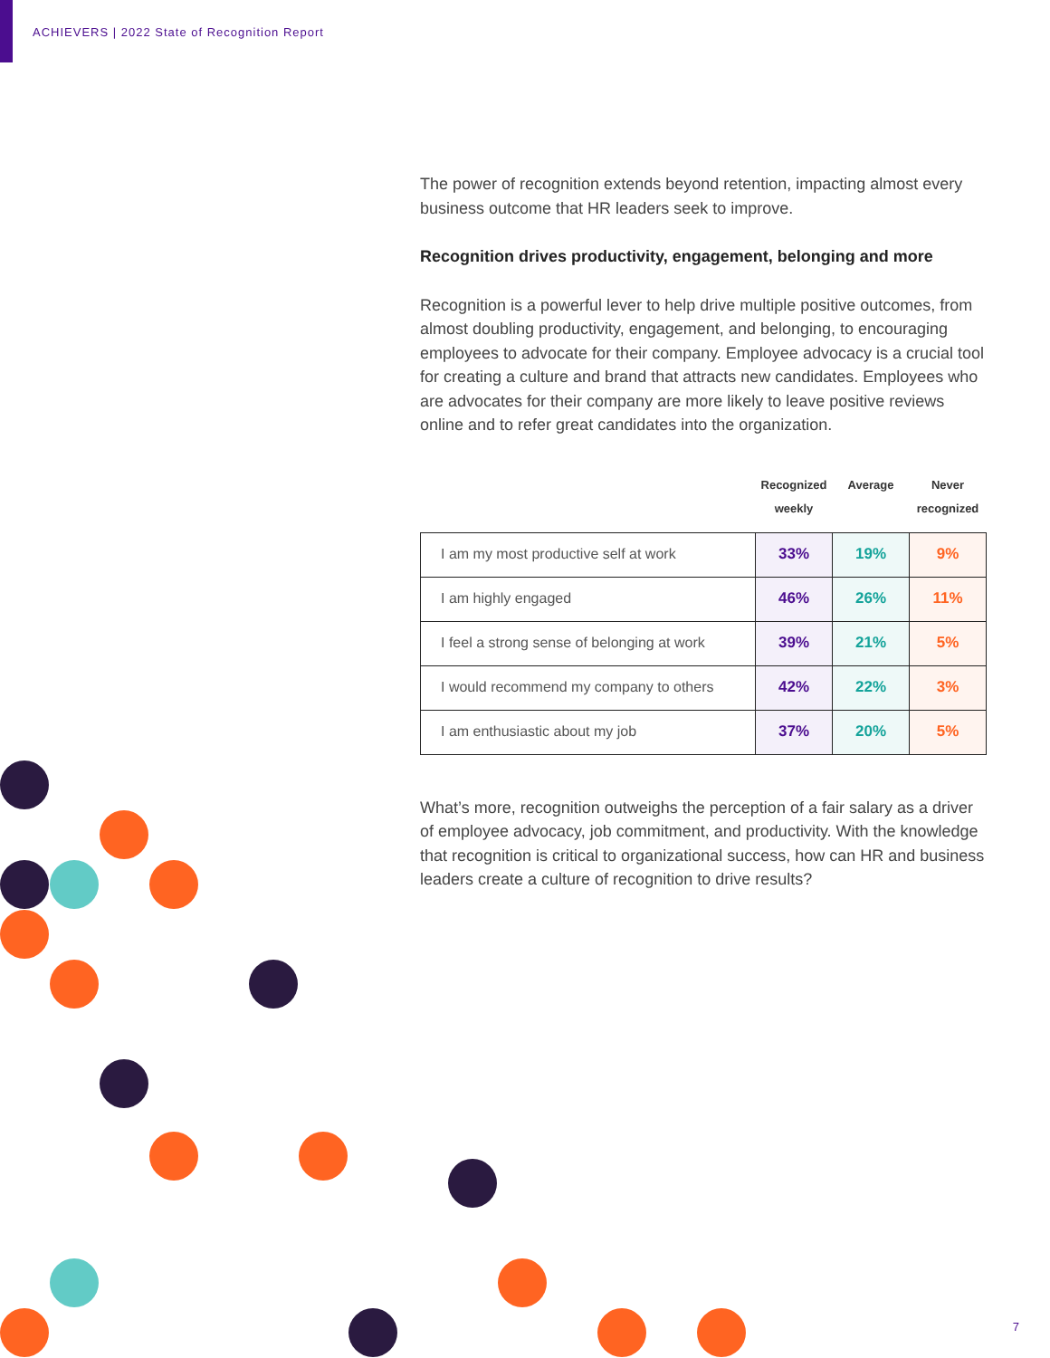ACHIEVERS | 2022 State of Recognition Report
The power of recognition extends beyond retention, impacting almost every business outcome that HR leaders seek to improve.
Recognition drives productivity, engagement, belonging and more
Recognition is a powerful lever to help drive multiple positive outcomes, from almost doubling productivity, engagement, and belonging, to encouraging employees to advocate for their company. Employee advocacy is a crucial tool for creating a culture and brand that attracts new candidates. Employees who are advocates for their company are more likely to leave positive reviews online and to refer great candidates into the organization.
| | Recognized weekly | Average | Never recognized |
| --- | --- | --- | --- |
| I am my most productive self at work | 33% | 19% | 9% |
| I am highly engaged | 46% | 26% | 11% |
| I feel a strong sense of belonging at work | 39% | 21% | 5% |
| I would recommend my company to others | 42% | 22% | 3% |
| I am enthusiastic about my job | 37% | 20% | 5% |
What’s more, recognition outweighs the perception of a fair salary as a driver of employee advocacy, job commitment, and productivity. With the knowledge that recognition is critical to organizational success, how can HR and business leaders create a culture of recognition to drive results?
7